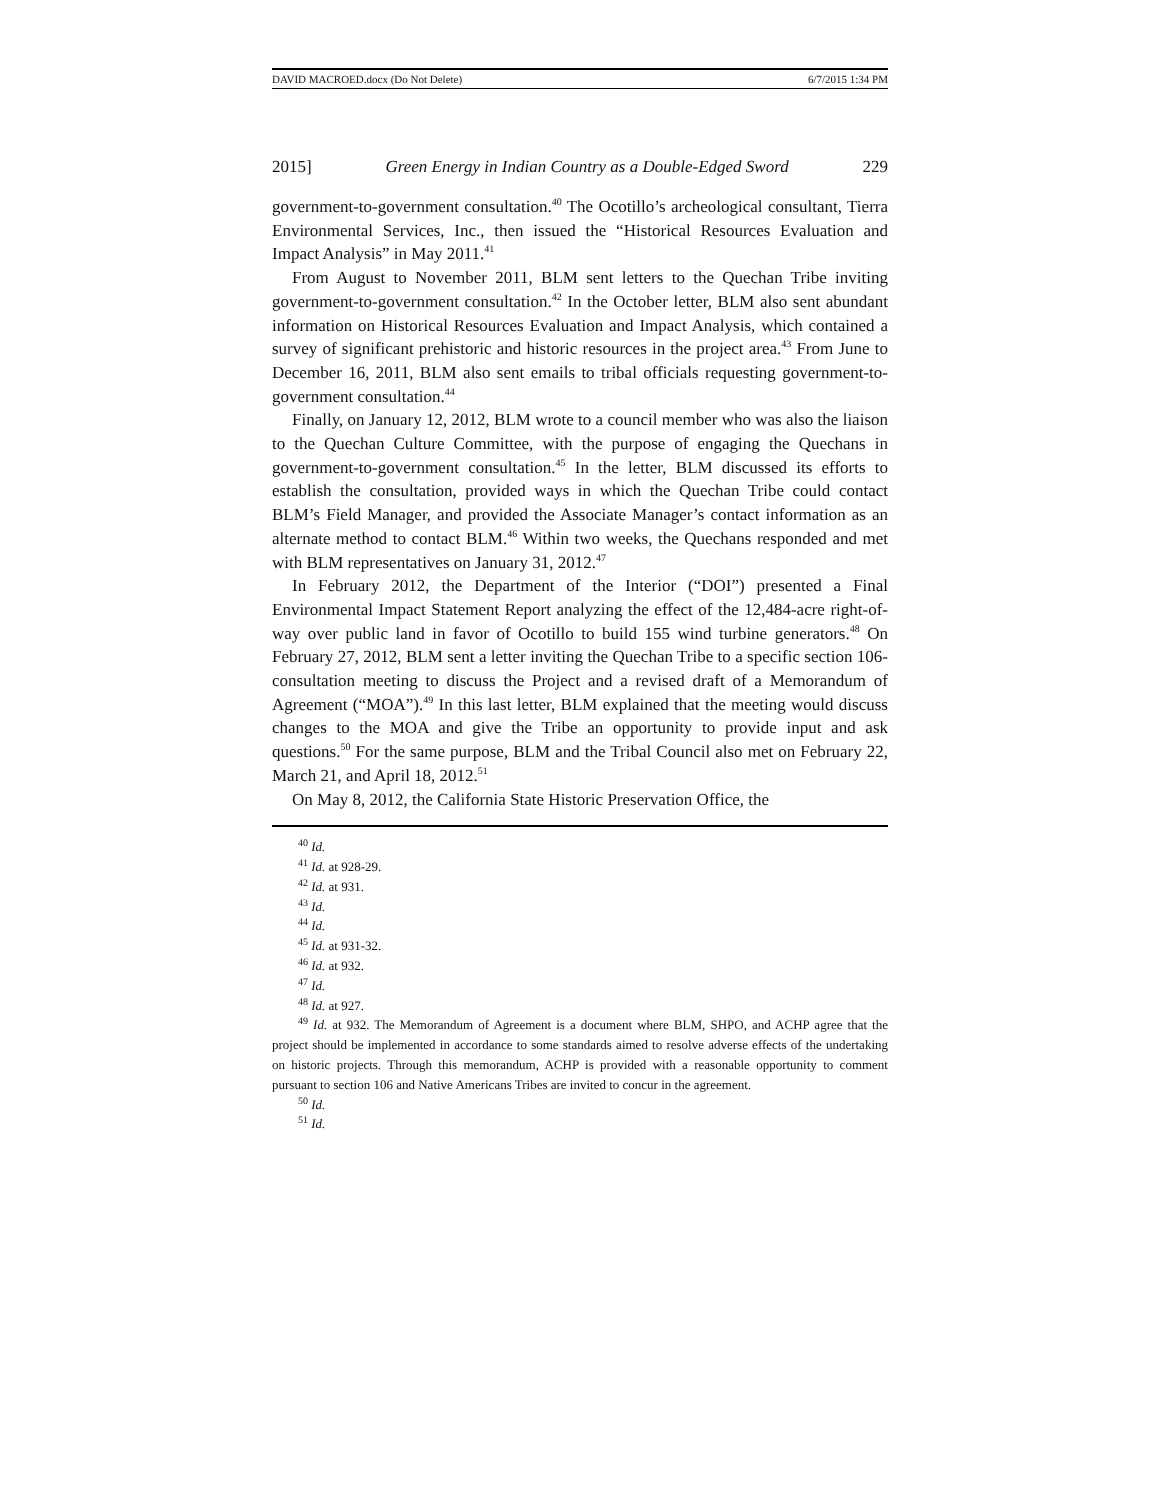DAVID MACROED.docx (Do Not Delete) 6/7/2015 1:34 PM
2015] Green Energy in Indian Country as a Double-Edged Sword 229
government-to-government consultation.<sup>40</sup> The Ocotillo’s archeological consultant, Tierra Environmental Services, Inc., then issued the “Historical Resources Evaluation and Impact Analysis” in May 2011.<sup>41</sup>
From August to November 2011, BLM sent letters to the Quechan Tribe inviting government-to-government consultation.<sup>42</sup> In the October letter, BLM also sent abundant information on Historical Resources Evaluation and Impact Analysis, which contained a survey of significant prehistoric and historic resources in the project area.<sup>43</sup> From June to December 16, 2011, BLM also sent emails to tribal officials requesting government-to-government consultation.<sup>44</sup>
Finally, on January 12, 2012, BLM wrote to a council member who was also the liaison to the Quechan Culture Committee, with the purpose of engaging the Quechans in government-to-government consultation.<sup>45</sup> In the letter, BLM discussed its efforts to establish the consultation, provided ways in which the Quechan Tribe could contact BLM’s Field Manager, and provided the Associate Manager’s contact information as an alternate method to contact BLM.<sup>46</sup> Within two weeks, the Quechans responded and met with BLM representatives on January 31, 2012.<sup>47</sup>
In February 2012, the Department of the Interior (“DOI”) presented a Final Environmental Impact Statement Report analyzing the effect of the 12,484-acre right-of-way over public land in favor of Ocotillo to build 155 wind turbine generators.<sup>48</sup> On February 27, 2012, BLM sent a letter inviting the Quechan Tribe to a specific section 106-consultation meeting to discuss the Project and a revised draft of a Memorandum of Agreement (“MOA”).<sup>49</sup> In this last letter, BLM explained that the meeting would discuss changes to the MOA and give the Tribe an opportunity to provide input and ask questions.<sup>50</sup> For the same purpose, BLM and the Tribal Council also met on February 22, March 21, and April 18, 2012.<sup>51</sup>
On May 8, 2012, the California State Historic Preservation Office, the
<sup>40</sup> Id.
<sup>41</sup> Id. at 928-29.
<sup>42</sup> Id. at 931.
<sup>43</sup> Id.
<sup>44</sup> Id.
<sup>45</sup> Id. at 931-32.
<sup>46</sup> Id. at 932.
<sup>47</sup> Id.
<sup>48</sup> Id. at 927.
<sup>49</sup> Id. at 932. The Memorandum of Agreement is a document where BLM, SHPO, and ACHP agree that the project should be implemented in accordance to some standards aimed to resolve adverse effects of the undertaking on historic projects. Through this memorandum, ACHP is provided with a reasonable opportunity to comment pursuant to section 106 and Native Americans Tribes are invited to concur in the agreement.
<sup>50</sup> Id.
<sup>51</sup> Id.